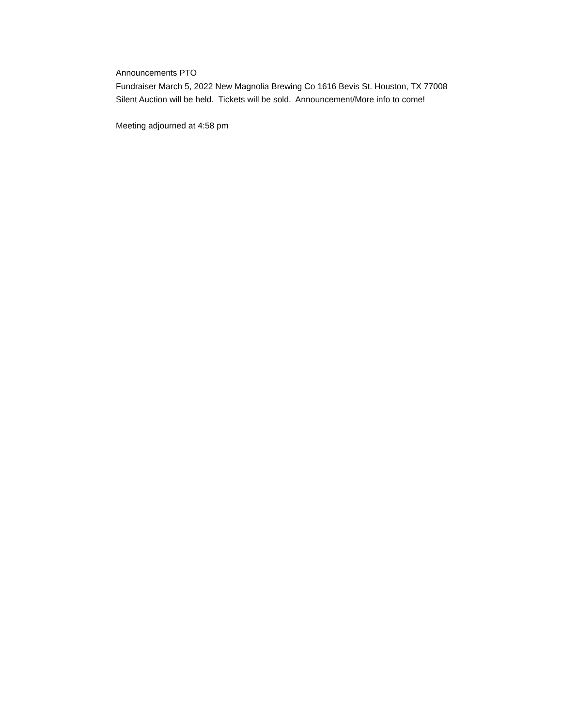Announcements PTO
Fundraiser March 5, 2022 New Magnolia Brewing Co 1616 Bevis St. Houston, TX 77008
Silent Auction will be held. Tickets will be sold. Announcement/More info to come!
Meeting adjourned at 4:58 pm